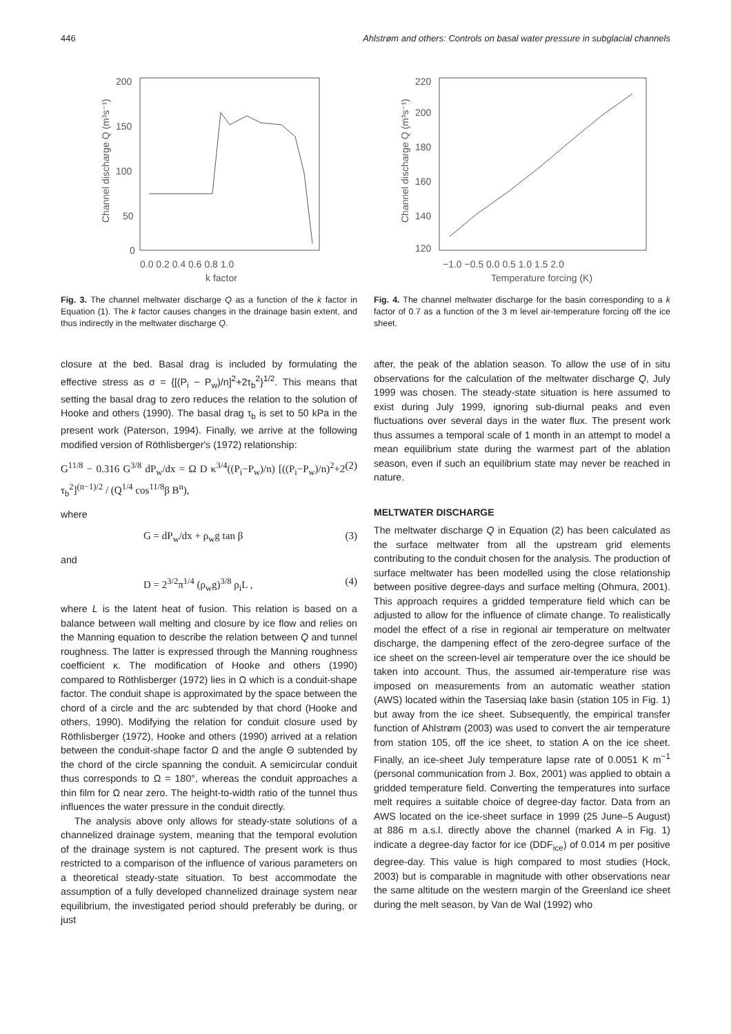446 Ahlstrøm and others: Controls on basal water pressure in subglacial channels
200
150
100
50
0
0.0 0.2 0.4 0.6 0.8 1.0
k factor
Channel discharge Q (m³s⁻¹)
Fig. 3. The channel meltwater discharge Q as a function of the k factor in Equation (1). The k factor causes changes in the drainage basin extent, and thus indirectly in the meltwater discharge Q.
closure at the bed. Basal drag is included by formulating the effective stress as σ = {[(P<sub>i</sub> − P<sub>w</sub>)/n]<sup>2</sup>+2τ<sub>b</sub><sup>2</sup>}<sup>1/2</sup>. This means that setting the basal drag to zero reduces the relation to the solution of Hooke and others (1990). The basal drag τ<sub>b</sub> is set to 50 kPa in the present work (Paterson, 1994). Finally, we arrive at the following modified version of Röthlisberger's (1972) relationship:
G<sup>11/8</sup> − 0.316 G<sup>3/8</sup> dP<sub>w</sub>/dx = Ω D κ<sup>3/4</sup>((P<sub>i</sub>−P<sub>w</sub>)/n) [((P<sub>i</sub>−P<sub>w</sub>)/n)<sup>2</sup>+2 τ<sub>b</sub><sup>2</sup>]<sup>(n−1)/2</sup> / (Q<sup>1/4</sup> cos<sup>11/8</sup>β B<sup>n</sup>), (2)
where
G = dP<sub>w</sub>/dx + ρ<sub>w</sub>g tan β (3)
and
D = 2<sup>3/2</sup>π<sup>1/4</sup> (ρ<sub>w</sub>g)<sup>3/8</sup> ρ<sub>i</sub>L , (4)
where L is the latent heat of fusion. This relation is based on a balance between wall melting and closure by ice flow and relies on the Manning equation to describe the relation between Q and tunnel roughness. The latter is expressed through the Manning roughness coefficient κ. The modification of Hooke and others (1990) compared to Röthlisberger (1972) lies in Ω which is a conduit-shape factor. The conduit shape is approximated by the space between the chord of a circle and the arc subtended by that chord (Hooke and others, 1990). Modifying the relation for conduit closure used by Röthlisberger (1972), Hooke and others (1990) arrived at a relation between the conduit-shape factor Ω and the angle Θ subtended by the chord of the circle spanning the conduit. A semicircular conduit thus corresponds to Ω = 180°, whereas the conduit approaches a thin film for Ω near zero. The height-to-width ratio of the tunnel thus influences the water pressure in the conduit directly.
The analysis above only allows for steady-state solutions of a channelized drainage system, meaning that the temporal evolution of the drainage system is not captured. The present work is thus restricted to a comparison of the influence of various parameters on a theoretical steady-state situation. To best accommodate the assumption of a fully developed channelized drainage system near equilibrium, the investigated period should preferably be during, or just
220
200
180
160
140
120
−1.0 −0.5 0.0 0.5 1.0 1.5 2.0
Temperature forcing (K)
Channel discharge Q (m³s⁻¹)
Fig. 4. The channel meltwater discharge for the basin corresponding to a k factor of 0.7 as a function of the 3 m level air-temperature forcing off the ice sheet.
after, the peak of the ablation season. To allow the use of in situ observations for the calculation of the meltwater discharge Q, July 1999 was chosen. The steady-state situation is here assumed to exist during July 1999, ignoring sub-diurnal peaks and even fluctuations over several days in the water flux. The present work thus assumes a temporal scale of 1 month in an attempt to model a mean equilibrium state during the warmest part of the ablation season, even if such an equilibrium state may never be reached in nature.
MELTWATER DISCHARGE
The meltwater discharge Q in Equation (2) has been calculated as the surface meltwater from all the upstream grid elements contributing to the conduit chosen for the analysis. The production of surface meltwater has been modelled using the close relationship between positive degree-days and surface melting (Ohmura, 2001). This approach requires a gridded temperature field which can be adjusted to allow for the influence of climate change. To realistically model the effect of a rise in regional air temperature on meltwater discharge, the dampening effect of the zero-degree surface of the ice sheet on the screen-level air temperature over the ice should be taken into account. Thus, the assumed air-temperature rise was imposed on measurements from an automatic weather station (AWS) located within the Tasersiaq lake basin (station 105 in Fig. 1) but away from the ice sheet. Subsequently, the empirical transfer function of Ahlstrøm (2003) was used to convert the air temperature from station 105, off the ice sheet, to station A on the ice sheet. Finally, an ice-sheet July temperature lapse rate of 0.0051 K m<sup>−1</sup> (personal communication from J. Box, 2001) was applied to obtain a gridded temperature field. Converting the temperatures into surface melt requires a suitable choice of degree-day factor. Data from an AWS located on the ice-sheet surface in 1999 (25 June–5 August) at 886 m a.s.l. directly above the channel (marked A in Fig. 1) indicate a degree-day factor for ice (DDF<sub>ice</sub>) of 0.014 m per positive degree-day. This value is high compared to most studies (Hock, 2003) but is comparable in magnitude with other observations near the same altitude on the western margin of the Greenland ice sheet during the melt season, by Van de Wal (1992) who